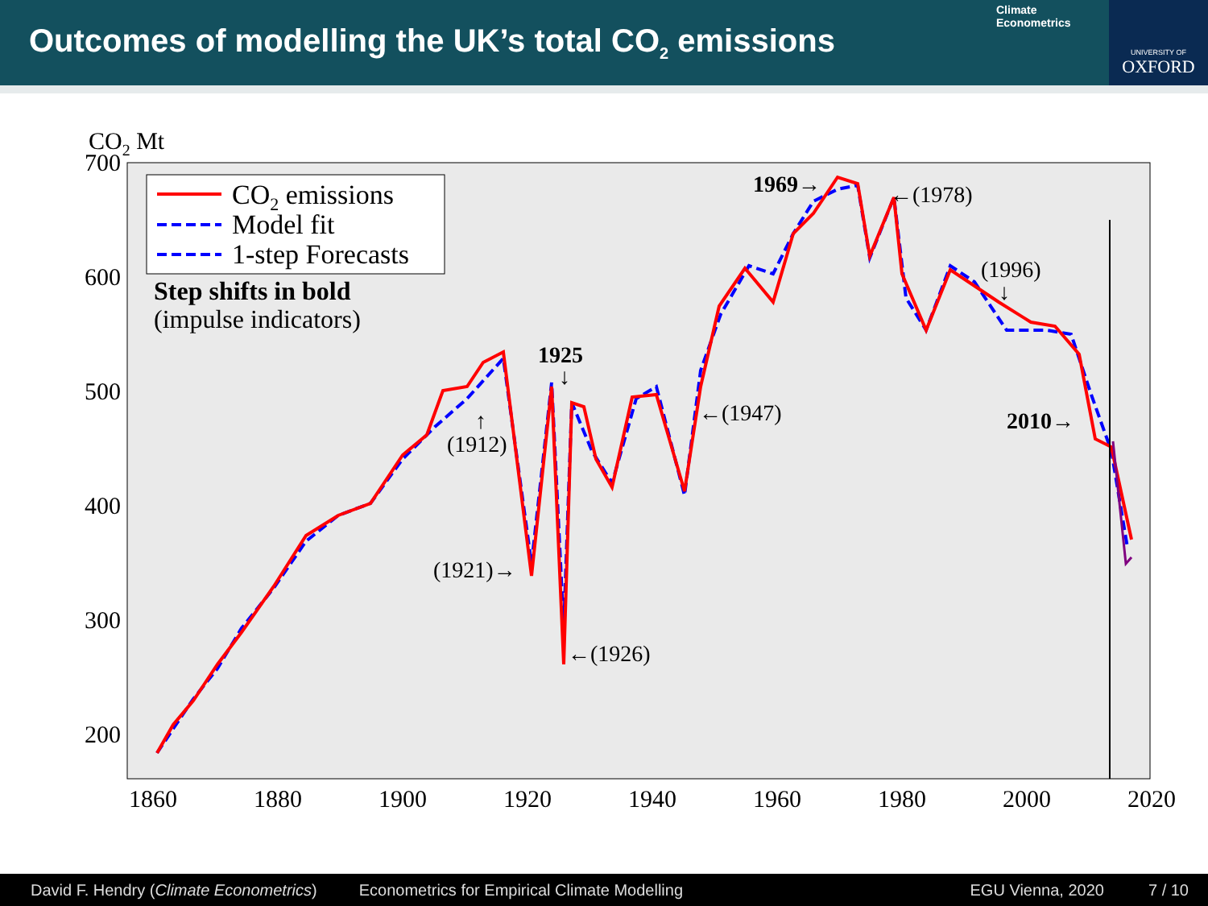Outcomes of modelling the UK’s total CO<sub>2</sub> emissions
Climate
Econometrics
UNIVERSITY OF
OXFORD
CO2 Mt
700
600
500
400
300
200
1860
1880
1900
1920
1940
1960
1980
2000
2020
CO2 emissions
Model fit
1-step Forecasts
Step shifts in bold
(impulse indicators)
1969→
←(1978)
(1996)
↓
1925
↓
↑
(1912)
←(1947)
2010→
(1921)→
←(1926)
David F. Hendry (Climate Econometrics) Econometrics for Empirical Climate Modelling EGU Vienna, 2020 7 / 10